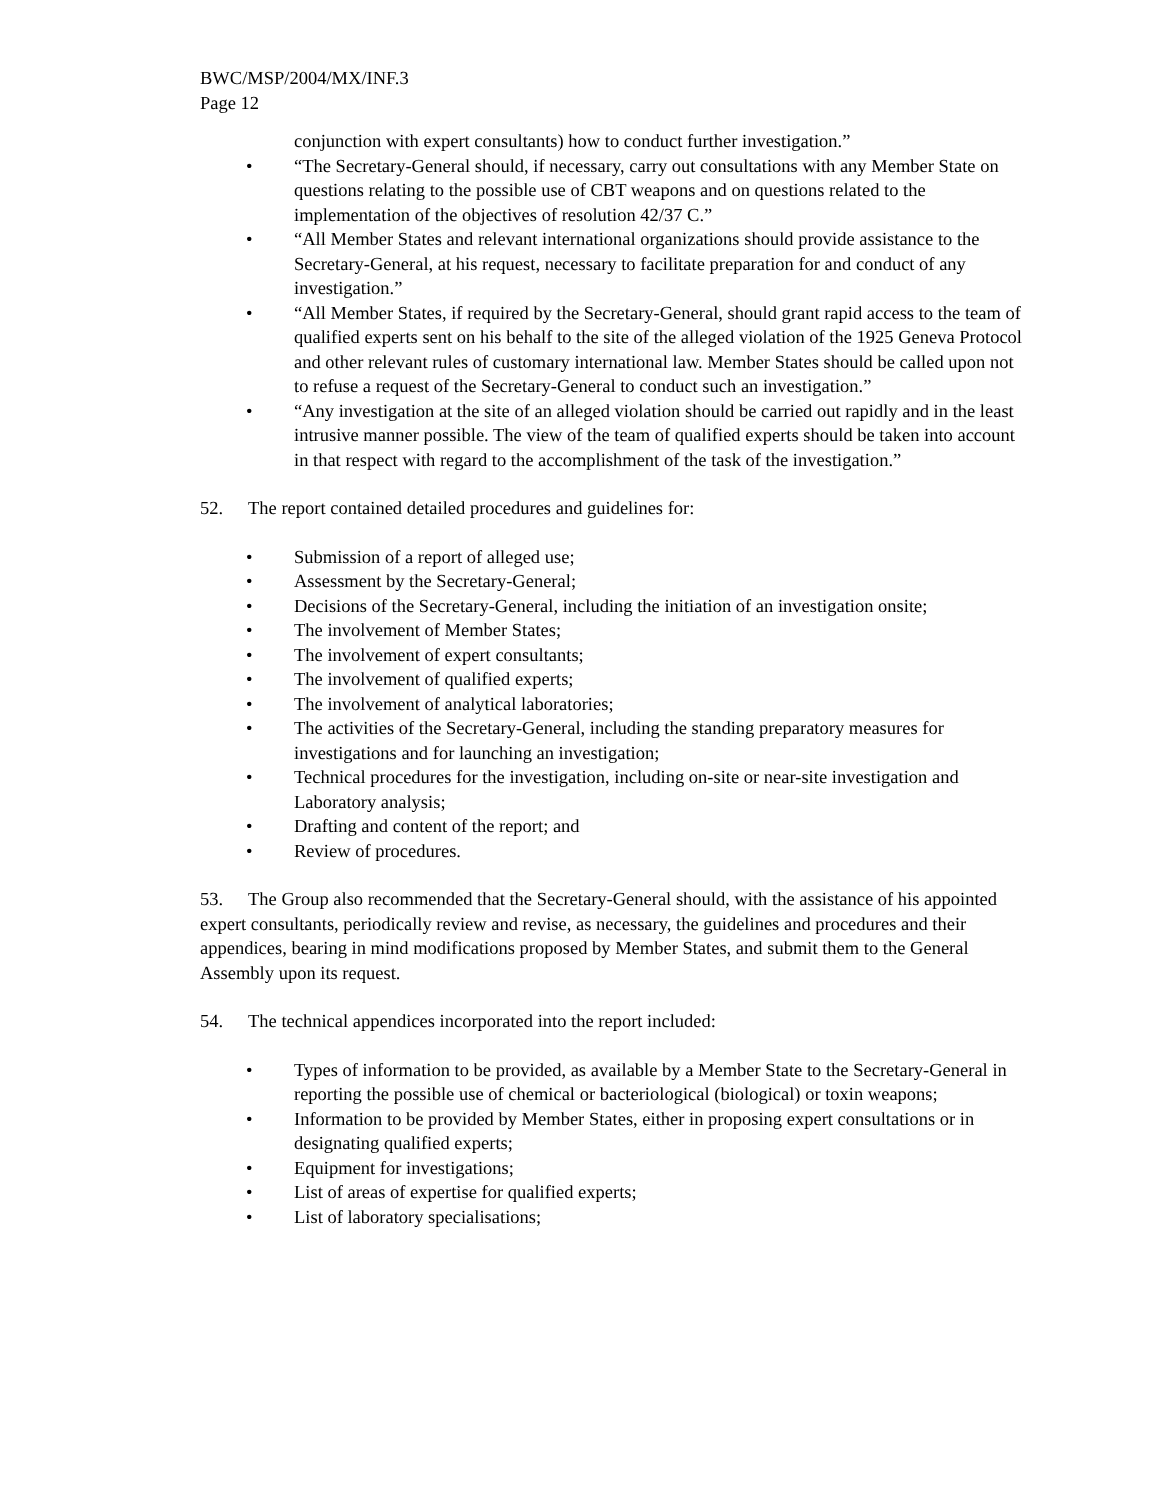BWC/MSP/2004/MX/INF.3
Page 12
conjunction with expert consultants) how to conduct further investigation.”
• “The Secretary-General should, if necessary, carry out consultations with any Member State on questions relating to the possible use of CBT weapons and on questions related to the implementation of the objectives of resolution 42/37 C.”
• “All Member States and relevant international organizations should provide assistance to the Secretary-General, at his request, necessary to facilitate preparation for and conduct of any investigation.”
• “All Member States, if required by the Secretary-General, should grant rapid access to the team of qualified experts sent on his behalf to the site of the alleged violation of the 1925 Geneva Protocol and other relevant rules of customary international law. Member States should be called upon not to refuse a request of the Secretary-General to conduct such an investigation.”
• “Any investigation at the site of an alleged violation should be carried out rapidly and in the least intrusive manner possible. The view of the team of qualified experts should be taken into account in that respect with regard to the accomplishment of the task of the investigation.”
52. The report contained detailed procedures and guidelines for:
• Submission of a report of alleged use;
• Assessment by the Secretary-General;
• Decisions of the Secretary-General, including the initiation of an investigation onsite;
• The involvement of Member States;
• The involvement of expert consultants;
• The involvement of qualified experts;
• The involvement of analytical laboratories;
• The activities of the Secretary-General, including the standing preparatory measures for investigations and for launching an investigation;
• Technical procedures for the investigation, including on-site or near-site investigation and Laboratory analysis;
• Drafting and content of the report; and
• Review of procedures.
53. The Group also recommended that the Secretary-General should, with the assistance of his appointed expert consultants, periodically review and revise, as necessary, the guidelines and procedures and their appendices, bearing in mind modifications proposed by Member States, and submit them to the General Assembly upon its request.
54. The technical appendices incorporated into the report included:
• Types of information to be provided, as available by a Member State to the Secretary-General in reporting the possible use of chemical or bacteriological (biological) or toxin weapons;
• Information to be provided by Member States, either in proposing expert consultations or in designating qualified experts;
• Equipment for investigations;
• List of areas of expertise for qualified experts;
• List of laboratory specialisations;